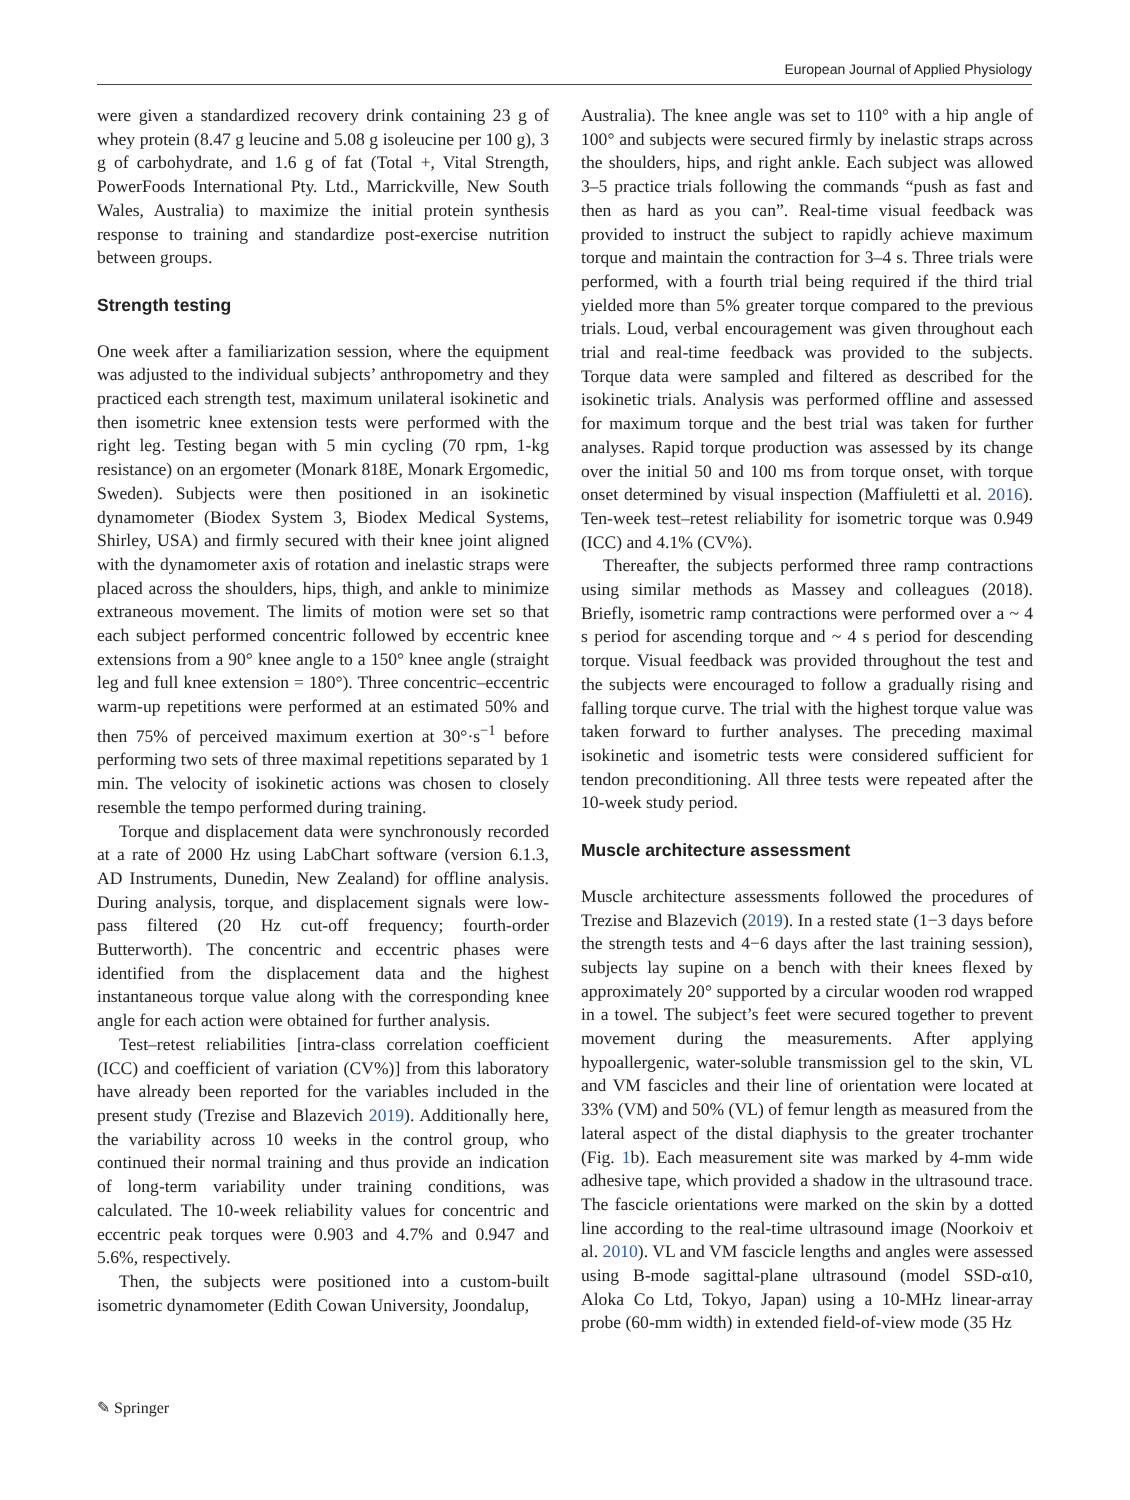European Journal of Applied Physiology
were given a standardized recovery drink containing 23 g of whey protein (8.47 g leucine and 5.08 g isoleucine per 100 g), 3 g of carbohydrate, and 1.6 g of fat (Total +, Vital Strength, PowerFoods International Pty. Ltd., Marrickville, New South Wales, Australia) to maximize the initial protein synthesis response to training and standardize post-exercise nutrition between groups.
Strength testing
One week after a familiarization session, where the equipment was adjusted to the individual subjects’ anthropometry and they practiced each strength test, maximum unilateral isokinetic and then isometric knee extension tests were performed with the right leg. Testing began with 5 min cycling (70 rpm, 1-kg resistance) on an ergometer (Monark 818E, Monark Ergomedic, Sweden). Subjects were then positioned in an isokinetic dynamometer (Biodex System 3, Biodex Medical Systems, Shirley, USA) and firmly secured with their knee joint aligned with the dynamometer axis of rotation and inelastic straps were placed across the shoulders, hips, thigh, and ankle to minimize extraneous movement. The limits of motion were set so that each subject performed concentric followed by eccentric knee extensions from a 90° knee angle to a 150° knee angle (straight leg and full knee extension = 180°). Three concentric–eccentric warm-up repetitions were performed at an estimated 50% and then 75% of perceived maximum exertion at 30°·s<sup>−1</sup> before performing two sets of three maximal repetitions separated by 1 min. The velocity of isokinetic actions was chosen to closely resemble the tempo performed during training.
Torque and displacement data were synchronously recorded at a rate of 2000 Hz using LabChart software (version 6.1.3, AD Instruments, Dunedin, New Zealand) for offline analysis. During analysis, torque, and displacement signals were low-pass filtered (20 Hz cut-off frequency; fourth-order Butterworth). The concentric and eccentric phases were identified from the displacement data and the highest instantaneous torque value along with the corresponding knee angle for each action were obtained for further analysis.
Test–retest reliabilities [intra-class correlation coefficient (ICC) and coefficient of variation (CV%)] from this laboratory have already been reported for the variables included in the present study (Trezise and Blazevich 2019). Additionally here, the variability across 10 weeks in the control group, who continued their normal training and thus provide an indication of long-term variability under training conditions, was calculated. The 10-week reliability values for concentric and eccentric peak torques were 0.903 and 4.7% and 0.947 and 5.6%, respectively.
Then, the subjects were positioned into a custom-built isometric dynamometer (Edith Cowan University, Joondalup,
Australia). The knee angle was set to 110° with a hip angle of 100° and subjects were secured firmly by inelastic straps across the shoulders, hips, and right ankle. Each subject was allowed 3–5 practice trials following the commands “push as fast and then as hard as you can”. Real-time visual feedback was provided to instruct the subject to rapidly achieve maximum torque and maintain the contraction for 3–4 s. Three trials were performed, with a fourth trial being required if the third trial yielded more than 5% greater torque compared to the previous trials. Loud, verbal encouragement was given throughout each trial and real-time feedback was provided to the subjects. Torque data were sampled and filtered as described for the isokinetic trials. Analysis was performed offline and assessed for maximum torque and the best trial was taken for further analyses. Rapid torque production was assessed by its change over the initial 50 and 100 ms from torque onset, with torque onset determined by visual inspection (Maffiuletti et al. 2016). Ten-week test–retest reliability for isometric torque was 0.949 (ICC) and 4.1% (CV%).
Thereafter, the subjects performed three ramp contractions using similar methods as Massey and colleagues (2018). Briefly, isometric ramp contractions were performed over a ~ 4 s period for ascending torque and ~ 4 s period for descending torque. Visual feedback was provided throughout the test and the subjects were encouraged to follow a gradually rising and falling torque curve. The trial with the highest torque value was taken forward to further analyses. The preceding maximal isokinetic and isometric tests were considered sufficient for tendon preconditioning. All three tests were repeated after the 10-week study period.
Muscle architecture assessment
Muscle architecture assessments followed the procedures of Trezise and Blazevich (2019). In a rested state (1−3 days before the strength tests and 4−6 days after the last training session), subjects lay supine on a bench with their knees flexed by approximately 20° supported by a circular wooden rod wrapped in a towel. The subject’s feet were secured together to prevent movement during the measurements. After applying hypoallergenic, water-soluble transmission gel to the skin, VL and VM fascicles and their line of orientation were located at 33% (VM) and 50% (VL) of femur length as measured from the lateral aspect of the distal diaphysis to the greater trochanter (Fig. 1b). Each measurement site was marked by 4-mm wide adhesive tape, which provided a shadow in the ultrasound trace. The fascicle orientations were marked on the skin by a dotted line according to the real-time ultrasound image (Noorkoiv et al. 2010). VL and VM fascicle lengths and angles were assessed using B-mode sagittal-plane ultrasound (model SSD-α10, Aloka Co Ltd, Tokyo, Japan) using a 10-MHz linear-array probe (60-mm width) in extended field-of-view mode (35 Hz
✎ Springer